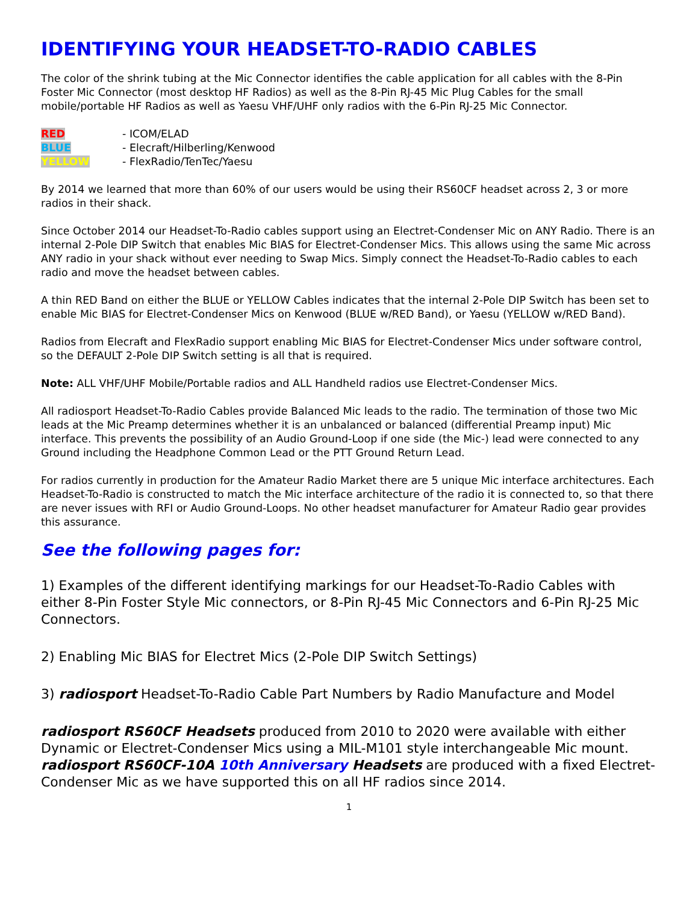IDENTIFYING YOUR HEADSET-TO-RADIO CABLES
The color of the shrink tubing at the Mic Connector identifies the cable application for all cables with the 8-Pin Foster Mic Connector (most desktop HF Radios) as well as the 8-Pin RJ-45 Mic Plug Cables for the small mobile/portable HF Radios as well as Yaesu VHF/UHF only radios with the 6-Pin RJ-25 Mic Connector.
RED - ICOM/ELAD
BLUE - Elecraft/Hilberling/Kenwood
YELLOW - FlexRadio/TenTec/Yaesu
By 2014 we learned that more than 60% of our users would be using their RS60CF headset across 2, 3 or more radios in their shack.
Since October 2014 our Headset-To-Radio cables support using an Electret-Condenser Mic on ANY Radio. There is an internal 2-Pole DIP Switch that enables Mic BIAS for Electret-Condenser Mics. This allows using the same Mic across ANY radio in your shack without ever needing to Swap Mics. Simply connect the Headset-To-Radio cables to each radio and move the headset between cables.
A thin RED Band on either the BLUE or YELLOW Cables indicates that the internal 2-Pole DIP Switch has been set to enable Mic BIAS for Electret-Condenser Mics on Kenwood (BLUE w/RED Band), or Yaesu (YELLOW w/RED Band).
Radios from Elecraft and FlexRadio support enabling Mic BIAS for Electret-Condenser Mics under software control, so the DEFAULT 2-Pole DIP Switch setting is all that is required.
Note: ALL VHF/UHF Mobile/Portable radios and ALL Handheld radios use Electret-Condenser Mics.
All radiosport Headset-To-Radio Cables provide Balanced Mic leads to the radio. The termination of those two Mic leads at the Mic Preamp determines whether it is an unbalanced or balanced (differential Preamp input) Mic interface. This prevents the possibility of an Audio Ground-Loop if one side (the Mic-) lead were connected to any Ground including the Headphone Common Lead or the PTT Ground Return Lead.
For radios currently in production for the Amateur Radio Market there are 5 unique Mic interface architectures. Each Headset-To-Radio is constructed to match the Mic interface architecture of the radio it is connected to, so that there are never issues with RFI or Audio Ground-Loops. No other headset manufacturer for Amateur Radio gear provides this assurance.
See the following pages for:
1) Examples of the different identifying markings for our Headset-To-Radio Cables with either 8-Pin Foster Style Mic connectors, or 8-Pin RJ-45 Mic Connectors and 6-Pin RJ-25 Mic Connectors.
2) Enabling Mic BIAS for Electret Mics (2-Pole DIP Switch Settings)
3) radiosport Headset-To-Radio Cable Part Numbers by Radio Manufacture and Model
radiosport RS60CF Headsets produced from 2010 to 2020 were available with either Dynamic or Electret-Condenser Mics using a MIL-M101 style interchangeable Mic mount. radiosport RS60CF-10A 10th Anniversary Headsets are produced with a fixed Electret-Condenser Mic as we have supported this on all HF radios since 2014.
1